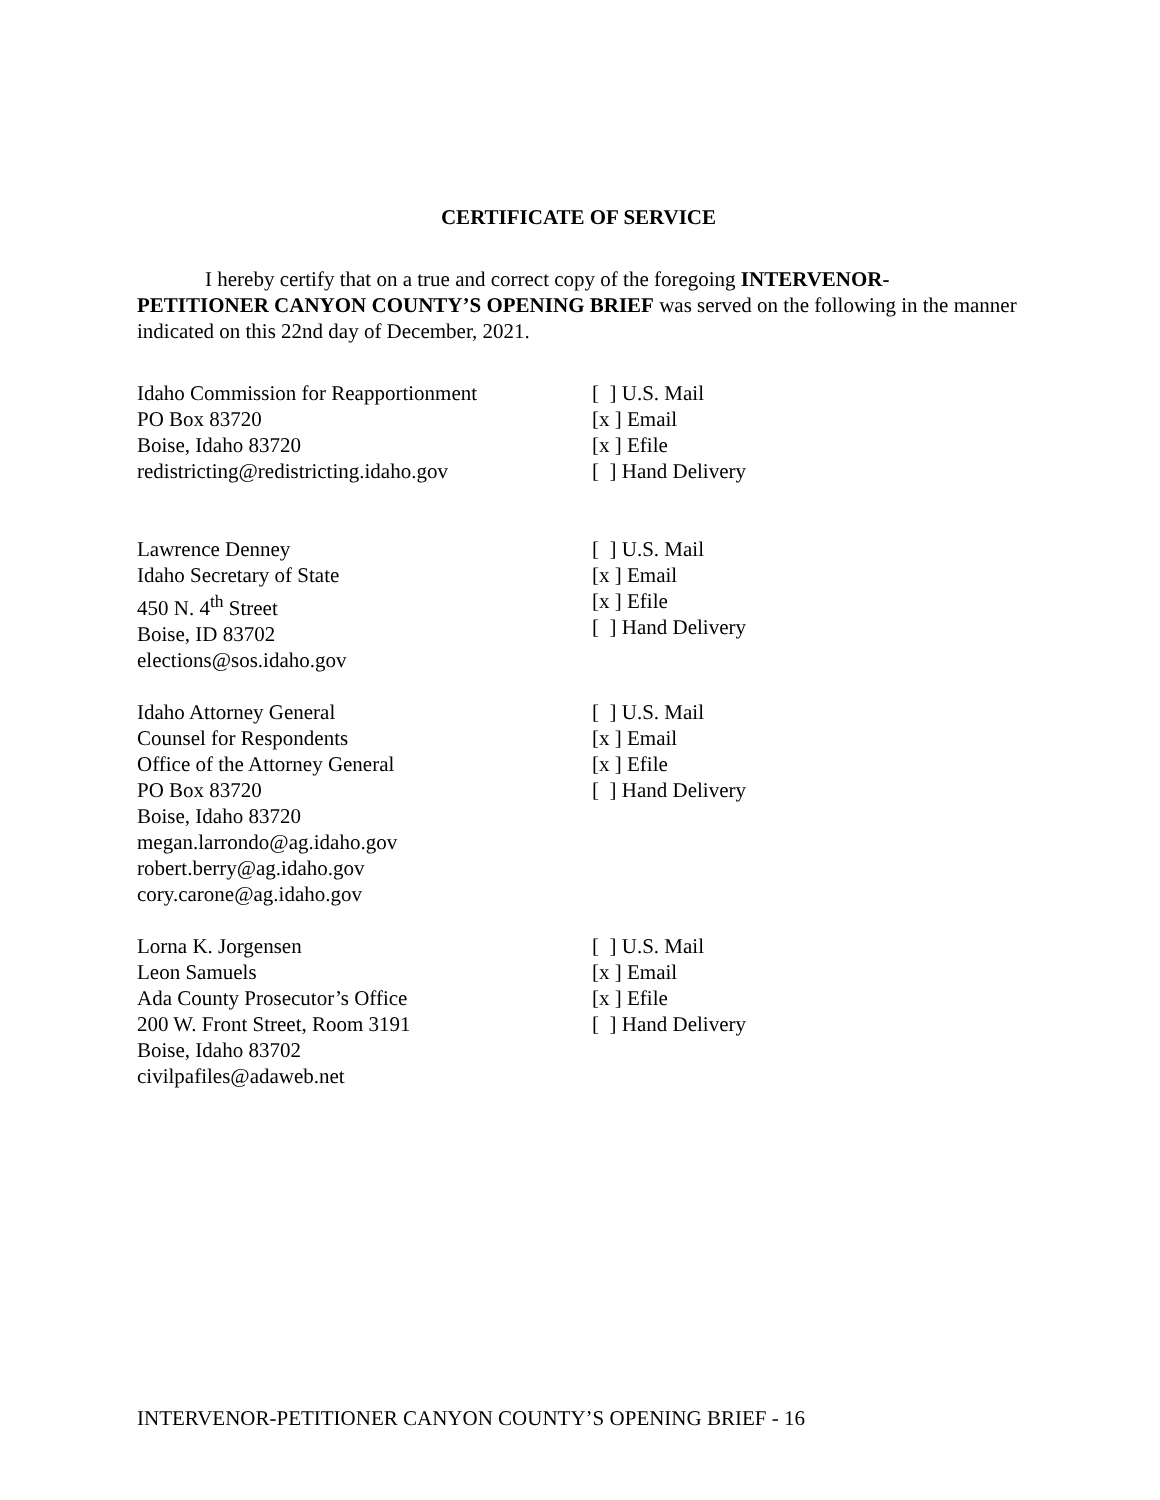CERTIFICATE OF SERVICE
I hereby certify that on a true and correct copy of the foregoing INTERVENOR-PETITIONER CANYON COUNTY’S OPENING BRIEF was served on the following in the manner indicated on this 22nd day of December, 2021.
Idaho Commission for Reapportionment
PO Box 83720
Boise, Idaho 83720
redistricting@redistricting.idaho.gov
[ ] U.S. Mail
[x ] Email
[x ] Efile
[ ] Hand Delivery
Lawrence Denney
Idaho Secretary of State
450 N. 4<sup>th</sup> Street
Boise, ID 83702
elections@sos.idaho.gov
[ ] U.S. Mail
[x ] Email
[x ] Efile
[ ] Hand Delivery
Idaho Attorney General
Counsel for Respondents
Office of the Attorney General
PO Box 83720
Boise, Idaho 83720
megan.larrondo@ag.idaho.gov
robert.berry@ag.idaho.gov
cory.carone@ag.idaho.gov
[ ] U.S. Mail
[x ] Email
[x ] Efile
[ ] Hand Delivery
Lorna K. Jorgensen
Leon Samuels
Ada County Prosecutor’s Office
200 W. Front Street, Room 3191
Boise, Idaho 83702
civilpafiles@adaweb.net
[ ] U.S. Mail
[x ] Email
[x ] Efile
[ ] Hand Delivery
INTERVENOR-PETITIONER CANYON COUNTY’S OPENING BRIEF - 16